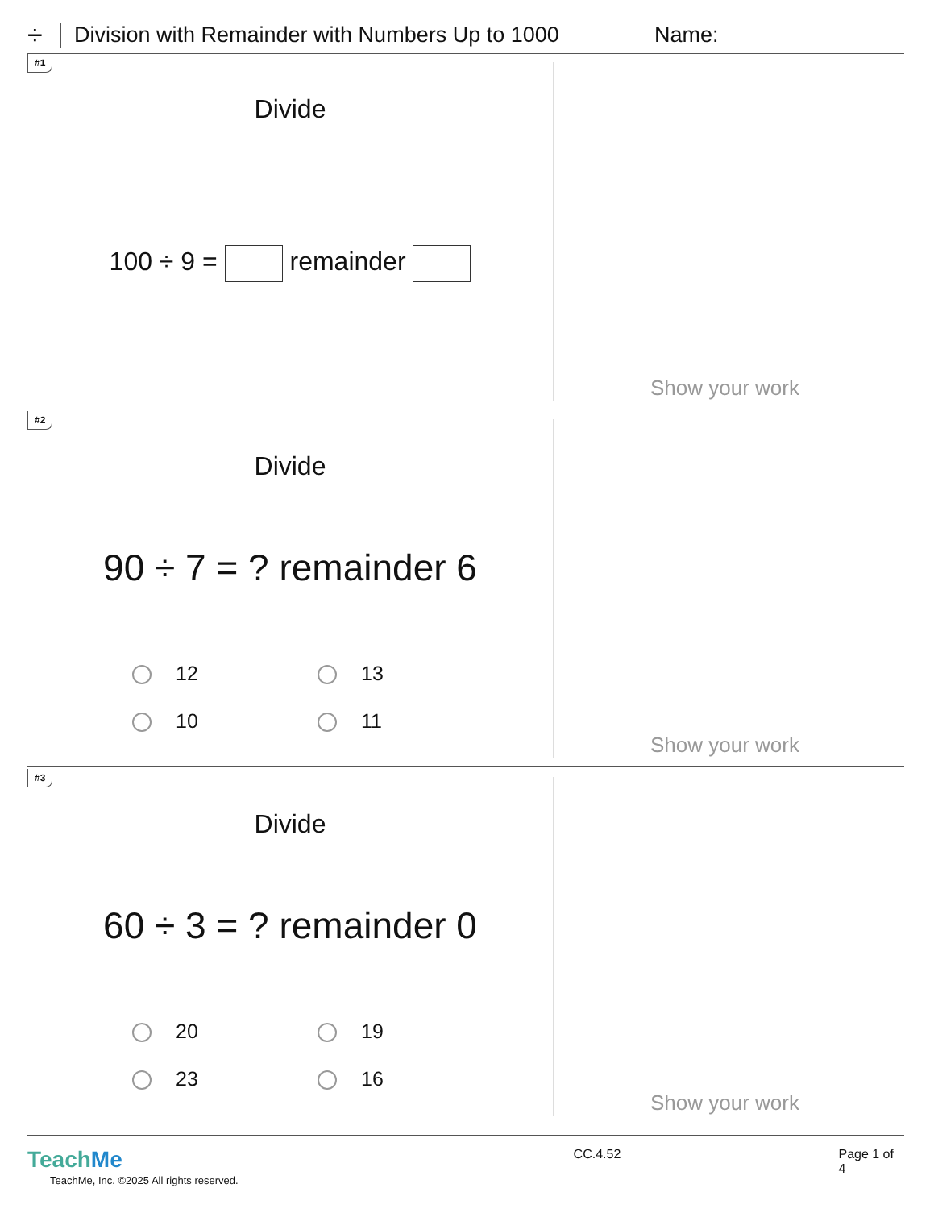÷
Division with Remainder with Numbers Up to 1000
Name:
#1
Divide
100 ÷ 9 = remainder
Show your work
#2
Divide
90 ÷ 7 = ? remainder 6
12
13
10
11
Show your work
#3
Divide
60 ÷ 3 = ? remainder 0
20
19
23
16
Show your work
TeachMe
TeachMe, Inc. ©2025 All rights reserved.
CC.4.52 Page 1 of 4